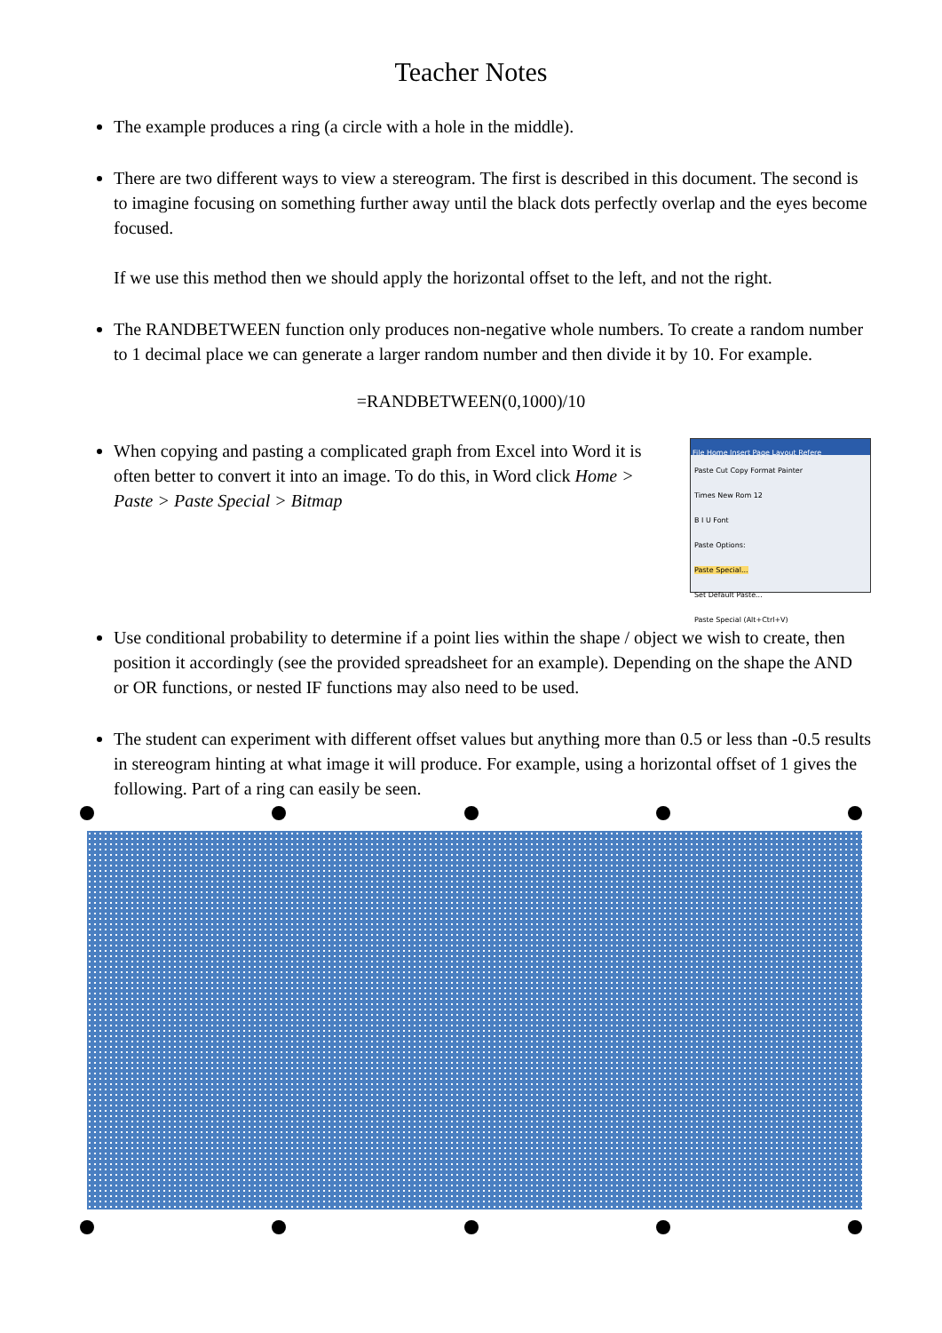Teacher Notes
The example produces a ring (a circle with a hole in the middle).
There are two different ways to view a stereogram. The first is described in this document. The second is to imagine focusing on something further away until the black dots perfectly overlap and the eyes become focused.
If we use this method then we should apply the horizontal offset to the left, and not the right.
The RANDBETWEEN function only produces non-negative whole numbers. To create a random number to 1 decimal place we can generate a larger random number and then divide it by 10. For example.
=RANDBETWEEN(0,1000)/10
File Home Insert Page Layout Refere
Paste Cut Copy Format Painter
Times New Rom 12
B I U Font
Paste Options:
Paste Special...
Set Default Paste...
Paste Special (Alt+Ctrl+V)
When copying and pasting a complicated graph from Excel into Word it is often better to convert it into an image. To do this, in Word click Home > Paste > Paste Special > Bitmap
Use conditional probability to determine if a point lies within the shape / object we wish to create, then position it accordingly (see the provided spreadsheet for an example). Depending on the shape the AND or OR functions, or nested IF functions may also need to be used.
The student can experiment with different offset values but anything more than 0.5 or less than -0.5 results in stereogram hinting at what image it will produce. For example, using a horizontal offset of 1 gives the following. Part of a ring can easily be seen.